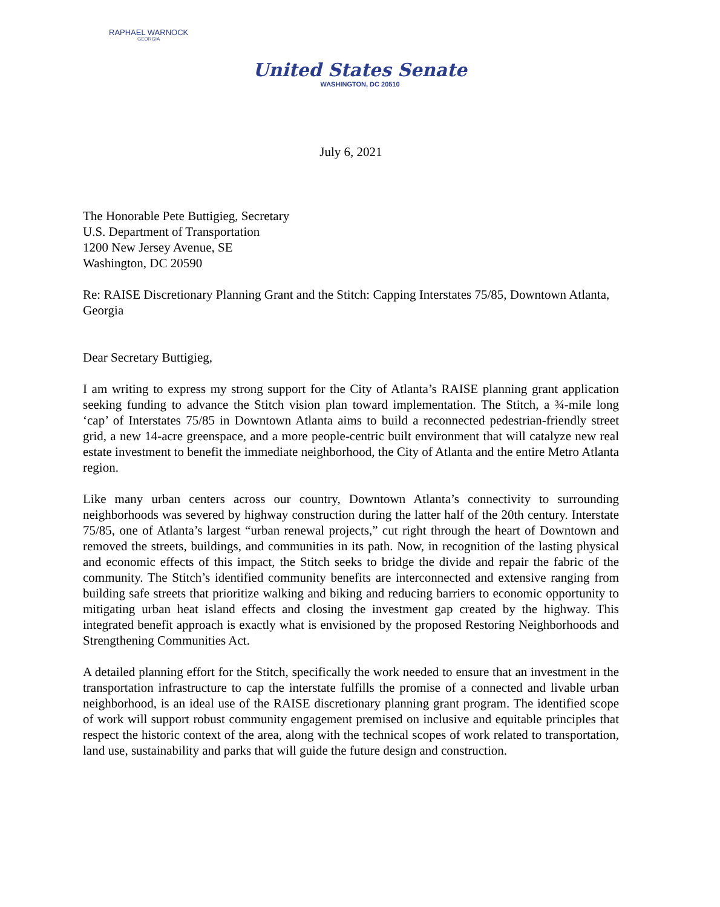RAPHAEL WARNOCK
GEORGIA
United States Senate
WASHINGTON, DC 20510
July 6, 2021
The Honorable Pete Buttigieg, Secretary
U.S. Department of Transportation
1200 New Jersey Avenue, SE
Washington, DC 20590
Re: RAISE Discretionary Planning Grant and the Stitch: Capping Interstates 75/85, Downtown Atlanta, Georgia
Dear Secretary Buttigieg,
I am writing to express my strong support for the City of Atlanta’s RAISE planning grant application seeking funding to advance the Stitch vision plan toward implementation. The Stitch, a ¾-mile long ‘cap’ of Interstates 75/85 in Downtown Atlanta aims to build a reconnected pedestrian-friendly street grid, a new 14-acre greenspace, and a more people-centric built environment that will catalyze new real estate investment to benefit the immediate neighborhood, the City of Atlanta and the entire Metro Atlanta region.
Like many urban centers across our country, Downtown Atlanta’s connectivity to surrounding neighborhoods was severed by highway construction during the latter half of the 20th century. Interstate 75/85, one of Atlanta’s largest “urban renewal projects,” cut right through the heart of Downtown and removed the streets, buildings, and communities in its path. Now, in recognition of the lasting physical and economic effects of this impact, the Stitch seeks to bridge the divide and repair the fabric of the community. The Stitch’s identified community benefits are interconnected and extensive ranging from building safe streets that prioritize walking and biking and reducing barriers to economic opportunity to mitigating urban heat island effects and closing the investment gap created by the highway. This integrated benefit approach is exactly what is envisioned by the proposed Restoring Neighborhoods and Strengthening Communities Act.
A detailed planning effort for the Stitch, specifically the work needed to ensure that an investment in the transportation infrastructure to cap the interstate fulfills the promise of a connected and livable urban neighborhood, is an ideal use of the RAISE discretionary planning grant program. The identified scope of work will support robust community engagement premised on inclusive and equitable principles that respect the historic context of the area, along with the technical scopes of work related to transportation, land use, sustainability and parks that will guide the future design and construction.